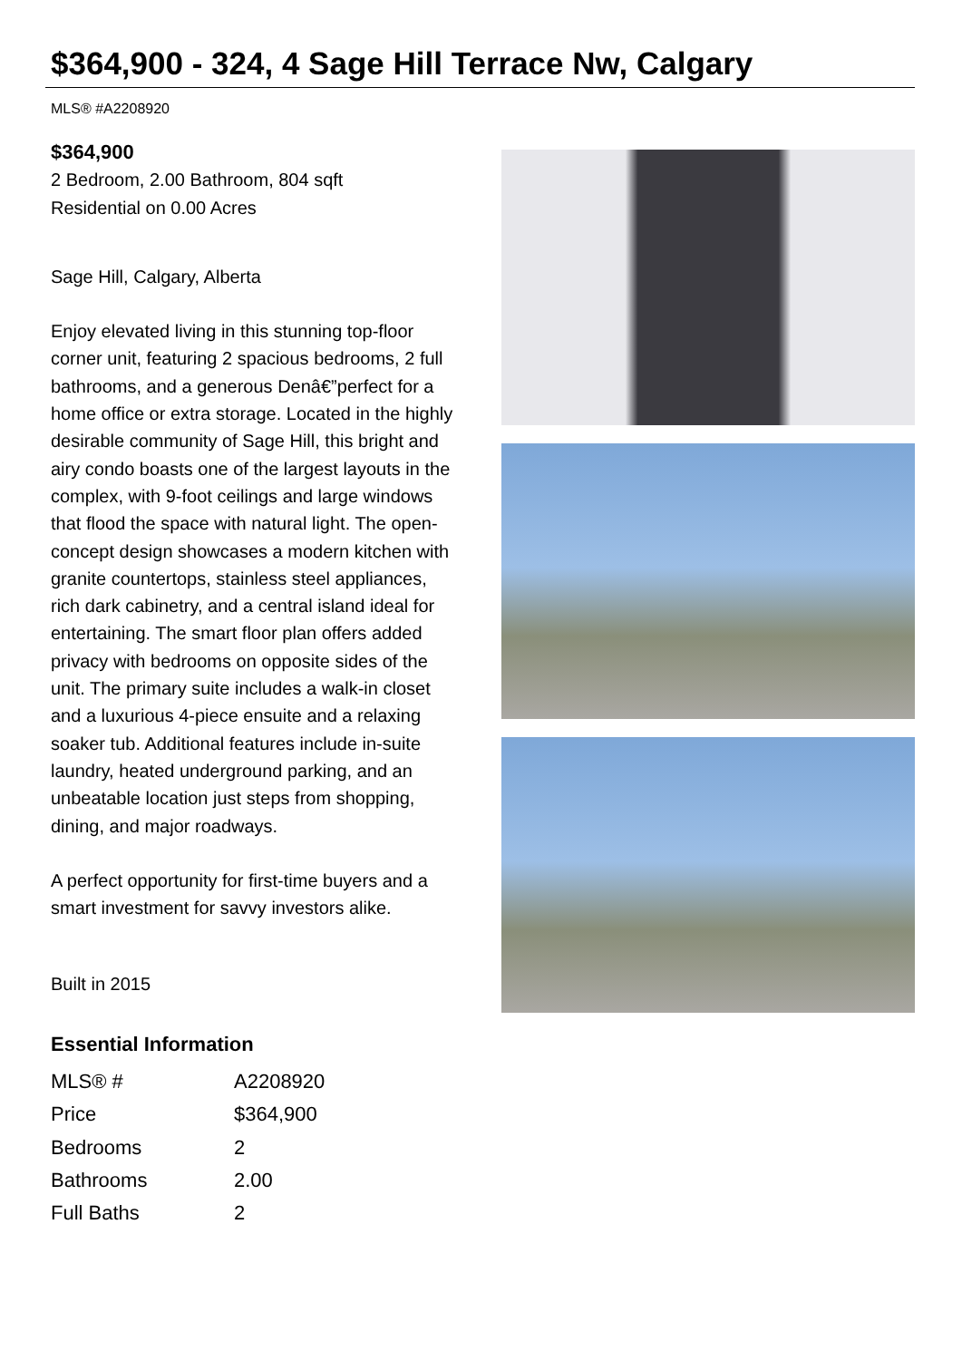$364,900 - 324, 4 Sage Hill Terrace Nw, Calgary
MLS® #A2208920
$364,900
2 Bedroom, 2.00 Bathroom, 804 sqft
Residential on 0.00 Acres
Sage Hill, Calgary, Alberta
Enjoy elevated living in this stunning top-floor corner unit, featuring 2 spacious bedrooms, 2 full bathrooms, and a generous Denâ€”perfect for a home office or extra storage. Located in the highly desirable community of Sage Hill, this bright and airy condo boasts one of the largest layouts in the complex, with 9-foot ceilings and large windows that flood the space with natural light. The open-concept design showcases a modern kitchen with granite countertops, stainless steel appliances, rich dark cabinetry, and a central island ideal for entertaining. The smart floor plan offers added privacy with bedrooms on opposite sides of the unit. The primary suite includes a walk-in closet and a luxurious 4-piece ensuite and a relaxing soaker tub. Additional features include in-suite laundry, heated underground parking, and an unbeatable location just steps from shopping, dining, and major roadways.
A perfect opportunity for first-time buyers and a smart investment for savvy investors alike.
Built in 2015
Essential Information
| MLS® # | A2208920 |
| Price | $364,900 |
| Bedrooms | 2 |
| Bathrooms | 2.00 |
| Full Baths | 2 |